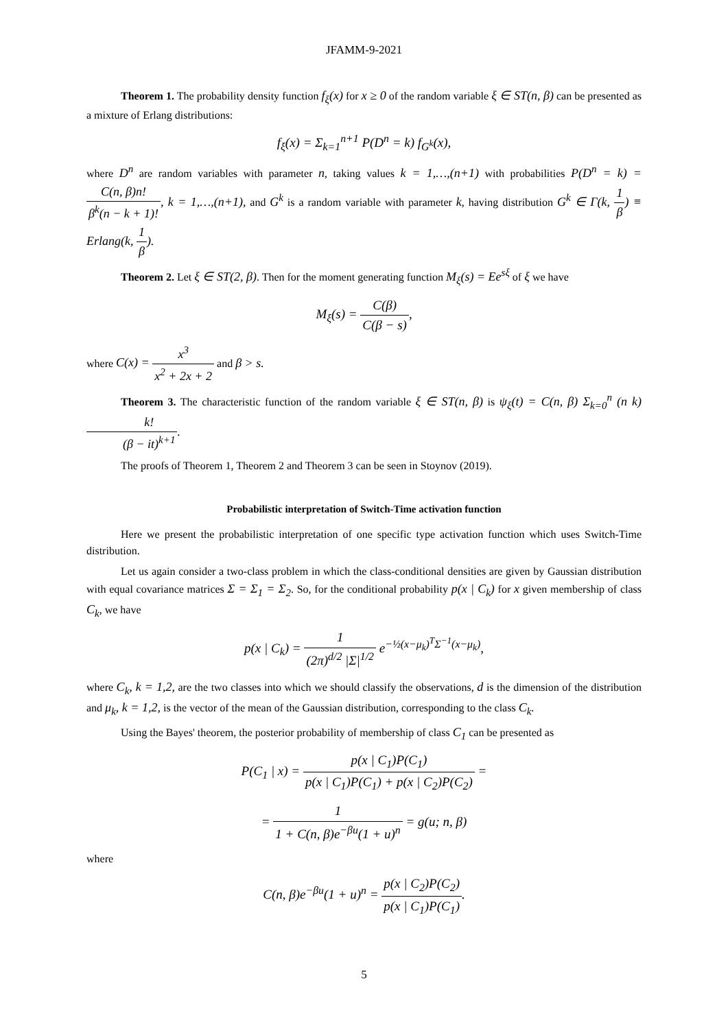JFAMM-9-2021
Theorem 1. The probability density function f<sub>ξ</sub>(x) for x ≥ 0 of the random variable ξ ∈ ST(n, β) can be presented as a mixture of Erlang distributions:
f<sub>ξ</sub>(x) = Σ<sub>k=1</sub><sup>n+1</sup> P(D<sup>n</sup> = k) f<sub>G<sup>k</sup></sub>(x),
where D<sup>n</sup> are random variables with parameter n, taking values k = 1,…,(n+1) with probabilities P(D<sup>n</sup> = k) = C(n, β)n! β<sup>k</sup>(n − k + 1)!, k = 1,…,(n+1), and G<sup>k</sup> is a random variable with parameter k, having distribution G<sup>k</sup> ∈ Γ(k, 1 β) ≡ Erlang(k, 1 β).
Theorem 2. Let ξ ∈ ST(2, β). Then for the moment generating function M<sub>ξ</sub>(s) = Ee<sup>sξ</sup> of ξ we have
M<sub>ξ</sub>(s) = C(β) C(β − s),
where C(x) = x<sup>3</sup> x<sup>2</sup> + 2x + 2 and β > s.
Theorem 3. The characteristic function of the random variable ξ ∈ ST(n, β) is ψ<sub>ξ</sub>(t) = C(n, β) Σ<sub>k=0</sub><sup>n</sup> (n k) k! (β − it)<sup>k+1</sup>.
The proofs of Theorem 1, Theorem 2 and Theorem 3 can be seen in Stoynov (2019).
Probabilistic interpretation of Switch-Time activation function
Here we present the probabilistic interpretation of one specific type activation function which uses Switch-Time distribution.
Let us again consider a two-class problem in which the class-conditional densities are given by Gaussian distribution with equal covariance matrices Σ = Σ<sub>1</sub> = Σ<sub>2</sub>. So, for the conditional probability p(x | C<sub>k</sub>) for x given membership of class C<sub>k</sub>, we have
p(x | C<sub>k</sub>) = 1 (2π)<sup>d/2</sup> |Σ|<sup>1/2</sup> e<sup>−½(x−μ<sub>k</sub>)<sup>T</sup>Σ<sup>−1</sup>(x−μ<sub>k</sub>)</sup>,
where C<sub>k</sub>, k = 1,2, are the two classes into which we should classify the observations, d is the dimension of the distribution and μ<sub>k</sub>, k = 1,2, is the vector of the mean of the Gaussian distribution, corresponding to the class C<sub>k</sub>.
Using the Bayes' theorem, the posterior probability of membership of class C<sub>1</sub> can be presented as
P(C<sub>1</sub> | x) = p(x | C<sub>1</sub>)P(C<sub>1</sub>) p(x | C<sub>1</sub>)P(C<sub>1</sub>) + p(x | C<sub>2</sub>)P(C<sub>2</sub>) =
= 1 1 + C(n, β)e<sup>−βu</sup>(1 + u)<sup>n</sup> = g(u; n, β)
where
C(n, β)e<sup>−βu</sup>(1 + u)<sup>n</sup> = p(x | C<sub>2</sub>)P(C<sub>2</sub>) p(x | C<sub>1</sub>)P(C<sub>1</sub>).
5